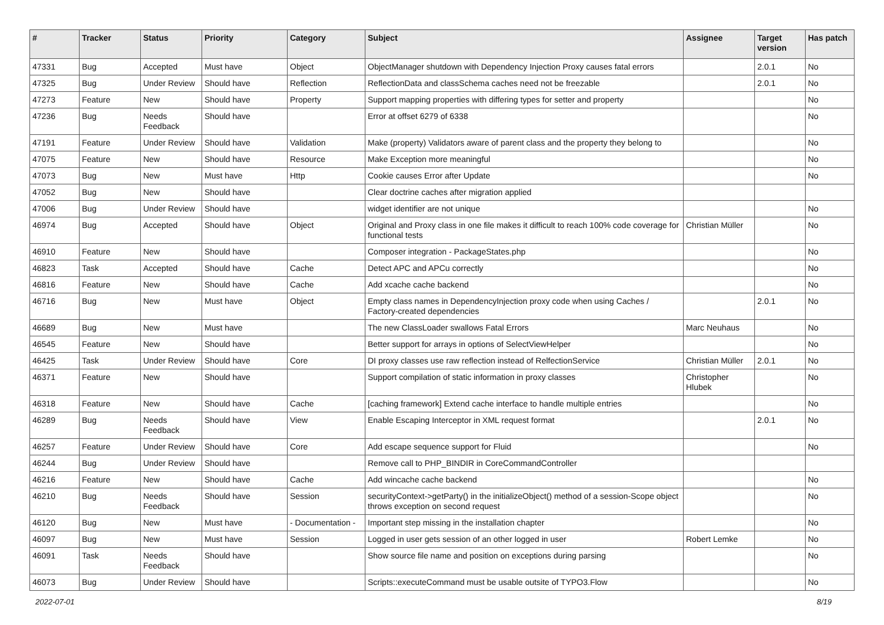| # | Tracker | Status | Priority | Category | Subject | Assignee | Target version | Has patch |
| --- | --- | --- | --- | --- | --- | --- | --- | --- |
| 47331 | Bug | Accepted | Must have | Object | ObjectManager shutdown with Dependency Injection Proxy causes fatal errors | | 2.0.1 | No |
| 47325 | Bug | Under Review | Should have | Reflection | ReflectionData and classSchema caches need not be freezable | | 2.0.1 | No |
| 47273 | Feature | New | Should have | Property | Support mapping properties with differing types for setter and property | | | No |
| 47236 | Bug | Needs Feedback | Should have | | Error at offset 6279 of 6338 | | | No |
| 47191 | Feature | Under Review | Should have | Validation | Make (property) Validators aware of parent class and the property they belong to | | | No |
| 47075 | Feature | New | Should have | Resource | Make Exception more meaningful | | | No |
| 47073 | Bug | New | Must have | Http | Cookie causes Error after Update | | | No |
| 47052 | Bug | New | Should have | | Clear doctrine caches after migration applied | | | |
| 47006 | Bug | Under Review | Should have | | widget identifier are not unique | | | No |
| 46974 | Bug | Accepted | Should have | Object | Original and Proxy class in one file makes it difficult to reach 100% code coverage for functional tests | Christian Müller | | No |
| 46910 | Feature | New | Should have | | Composer integration - PackageStates.php | | | No |
| 46823 | Task | Accepted | Should have | Cache | Detect APC and APCu correctly | | | No |
| 46816 | Feature | New | Should have | Cache | Add xcache cache backend | | | No |
| 46716 | Bug | New | Must have | Object | Empty class names in DependencyInjection proxy code when using Caches / Factory-created dependencies | | 2.0.1 | No |
| 46689 | Bug | New | Must have | | The new ClassLoader swallows Fatal Errors | Marc Neuhaus | | No |
| 46545 | Feature | New | Should have | | Better support for arrays in options of SelectViewHelper | | | No |
| 46425 | Task | Under Review | Should have | Core | DI proxy classes use raw reflection instead of RelfectionService | Christian Müller | 2.0.1 | No |
| 46371 | Feature | New | Should have | | Support compilation of static information in proxy classes | Christopher Hlubek | | No |
| 46318 | Feature | New | Should have | Cache | [caching framework] Extend cache interface to handle multiple entries | | | No |
| 46289 | Bug | Needs Feedback | Should have | View | Enable Escaping Interceptor in XML request format | | 2.0.1 | No |
| 46257 | Feature | Under Review | Should have | Core | Add escape sequence support for Fluid | | | No |
| 46244 | Bug | Under Review | Should have | | Remove call to PHP_BINDIR in CoreCommandController | | | |
| 46216 | Feature | New | Should have | Cache | Add wincache cache backend | | | No |
| 46210 | Bug | Needs Feedback | Should have | Session | securityContext->getParty() in the initializeObject() method of a session-Scope object throws exception on second request | | | No |
| 46120 | Bug | New | Must have | - Documentation - | Important step missing in the installation chapter | | | No |
| 46097 | Bug | New | Must have | Session | Logged in user gets session of an other logged in user | Robert Lemke | | No |
| 46091 | Task | Needs Feedback | Should have | | Show source file name and position on exceptions during parsing | | | No |
| 46073 | Bug | Under Review | Should have | | Scripts::executeCommand must be usable outsite of TYPO3.Flow | | | No |
2022-07-01 8/19